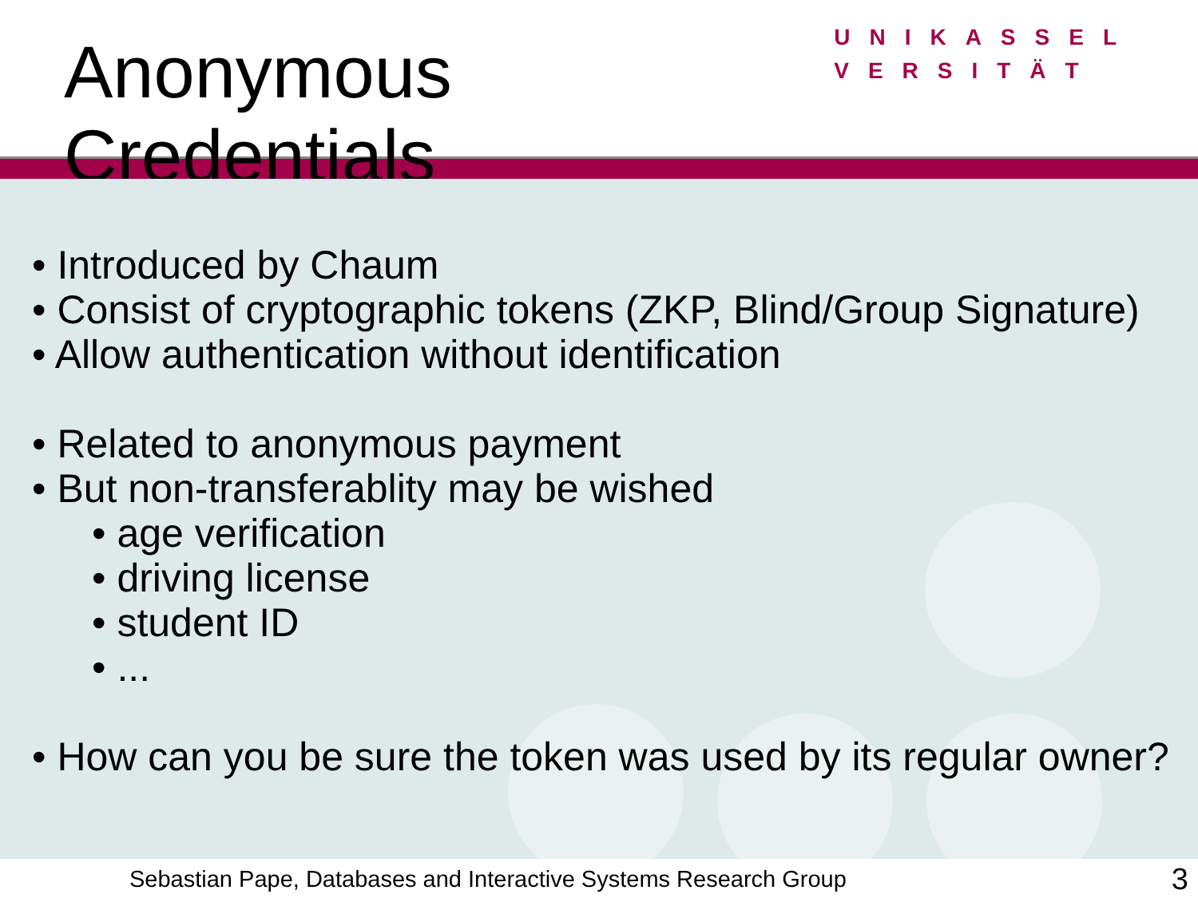Anonymous Credentials
UNIKASSEL
VERSITÄT
• Introduced by Chaum
• Consist of cryptographic tokens (ZKP, Blind/Group Signature)
• Allow authentication without identification
• Related to anonymous payment
• But non-transferablity may be wished
• age verification
• driving license
• student ID
• ...
• How can you be sure the token was used by its regular owner?
Sebastian Pape, Databases and Interactive Systems Research Group 3